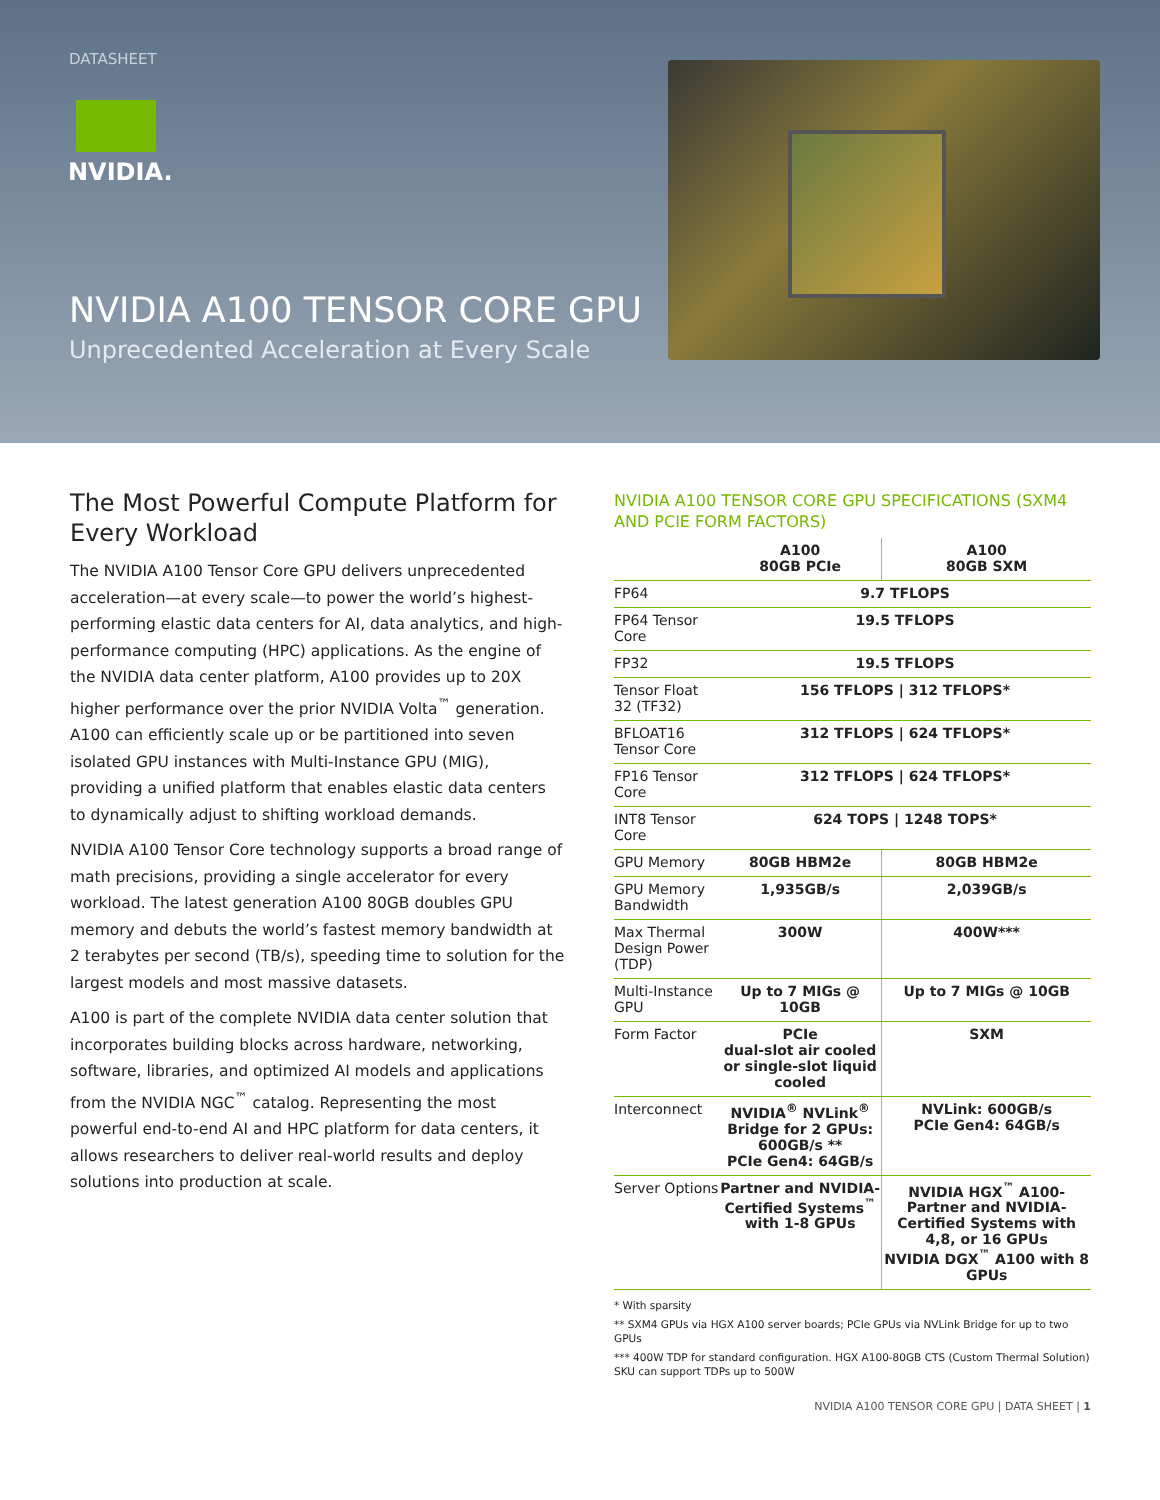DATASHEET
NVIDIA.
NVIDIA A100 TENSOR CORE GPU
Unprecedented Acceleration at Every Scale
The Most Powerful Compute Platform for Every Workload
The NVIDIA A100 Tensor Core GPU delivers unprecedented acceleration—at every scale—to power the world’s highest-performing elastic data centers for AI, data analytics, and high-performance computing (HPC) applications. As the engine of the NVIDIA data center platform, A100 provides up to 20X higher performance over the prior NVIDIA Volta<sup>™</sup> generation. A100 can efficiently scale up or be partitioned into seven isolated GPU instances with Multi-Instance GPU (MIG), providing a unified platform that enables elastic data centers to dynamically adjust to shifting workload demands.
NVIDIA A100 Tensor Core technology supports a broad range of math precisions, providing a single accelerator for every workload. The latest generation A100 80GB doubles GPU memory and debuts the world’s fastest memory bandwidth at 2 terabytes per second (TB/s), speeding time to solution for the largest models and most massive datasets.
A100 is part of the complete NVIDIA data center solution that incorporates building blocks across hardware, networking, software, libraries, and optimized AI models and applications from the NVIDIA NGC<sup>™</sup> catalog. Representing the most powerful end-to-end AI and HPC platform for data centers, it allows researchers to deliver real-world results and deploy solutions into production at scale.
NVIDIA A100 TENSOR CORE GPU SPECIFICATIONS (SXM4 AND PCIE FORM FACTORS)
| | A100 80GB PCIe | A100 80GB SXM |
| --- | --- | --- |
| FP64 | 9.7 TFLOPS | |
| FP64 Tensor Core | 19.5 TFLOPS | |
| FP32 | 19.5 TFLOPS | |
| Tensor Float 32 (TF32) | 156 TFLOPS / 312 TFLOPS* | |
| BFLOAT16 Tensor Core | 312 TFLOPS / 624 TFLOPS* | |
| FP16 Tensor Core | 312 TFLOPS / 624 TFLOPS* | |
| INT8 Tensor Core | 624 TOPS / 1248 TOPS* | |
| GPU Memory | 80GB HBM2e | 80GB HBM2e |
| GPU Memory Bandwidth | 1,935GB/s | 2,039GB/s |
| Max Thermal Design Power (TDP) | 300W | 400W*** |
| Multi-Instance GPU | Up to 7 MIGs @ 10GB | Up to 7 MIGs @ 10GB |
| Form Factor | PCIe dual-slot air cooled or single-slot liquid cooled | SXM |
| Interconnect | NVIDIA<sup>®</sup> NVLink<sup>®</sup> Bridge for 2 GPUs: 600GB/s ** PCIe Gen4: 64GB/s | NVLink: 600GB/s PCIe Gen4: 64GB/s |
| Server Options | Partner and NVIDIA-Certified Systems<sup>™</sup> with 1-8 GPUs | NVIDIA HGX<sup>™</sup> A100-Partner and NVIDIA-Certified Systems with 4,8, or 16 GPUs NVIDIA DGX<sup>™</sup> A100 with 8 GPUs |
* With sparsity
** SXM4 GPUs via HGX A100 server boards; PCIe GPUs via NVLink Bridge for up to two GPUs
*** 400W TDP for standard configuration. HGX A100-80GB CTS (Custom Thermal Solution) SKU can support TDPs up to 500W
NVIDIA A100 TENSOR CORE GPU | DATA SHEET | 1